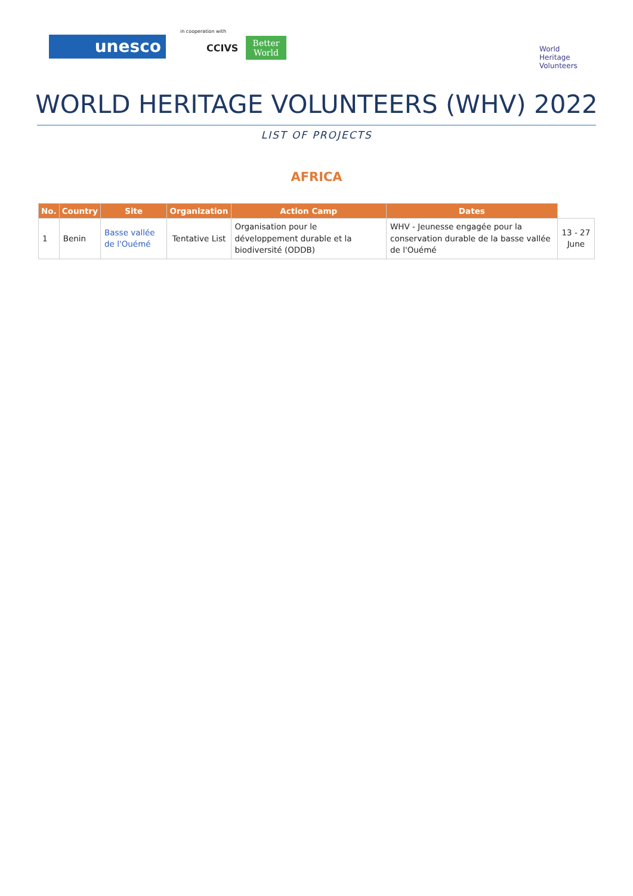unesco
in cooperation with
CCIVS
Better World
World
Heritage
Volunteers
WORLD HERITAGE VOLUNTEERS (WHV) 2022
LIST OF PROJECTS
AFRICA
| No. | Country | Site | | Organization | Action Camp | Dates | |
| --- | --- | --- | --- | --- | --- | --- | --- |
| 1 | Benin | Basse vallée de l'Ouémé | Tentative List | | Organisation pour le développement durable et la biodiversité (ODDB) | WHV - Jeunesse engagée pour la conservation durable de la basse vallée de l'Ouémé | 13 - 27 June |